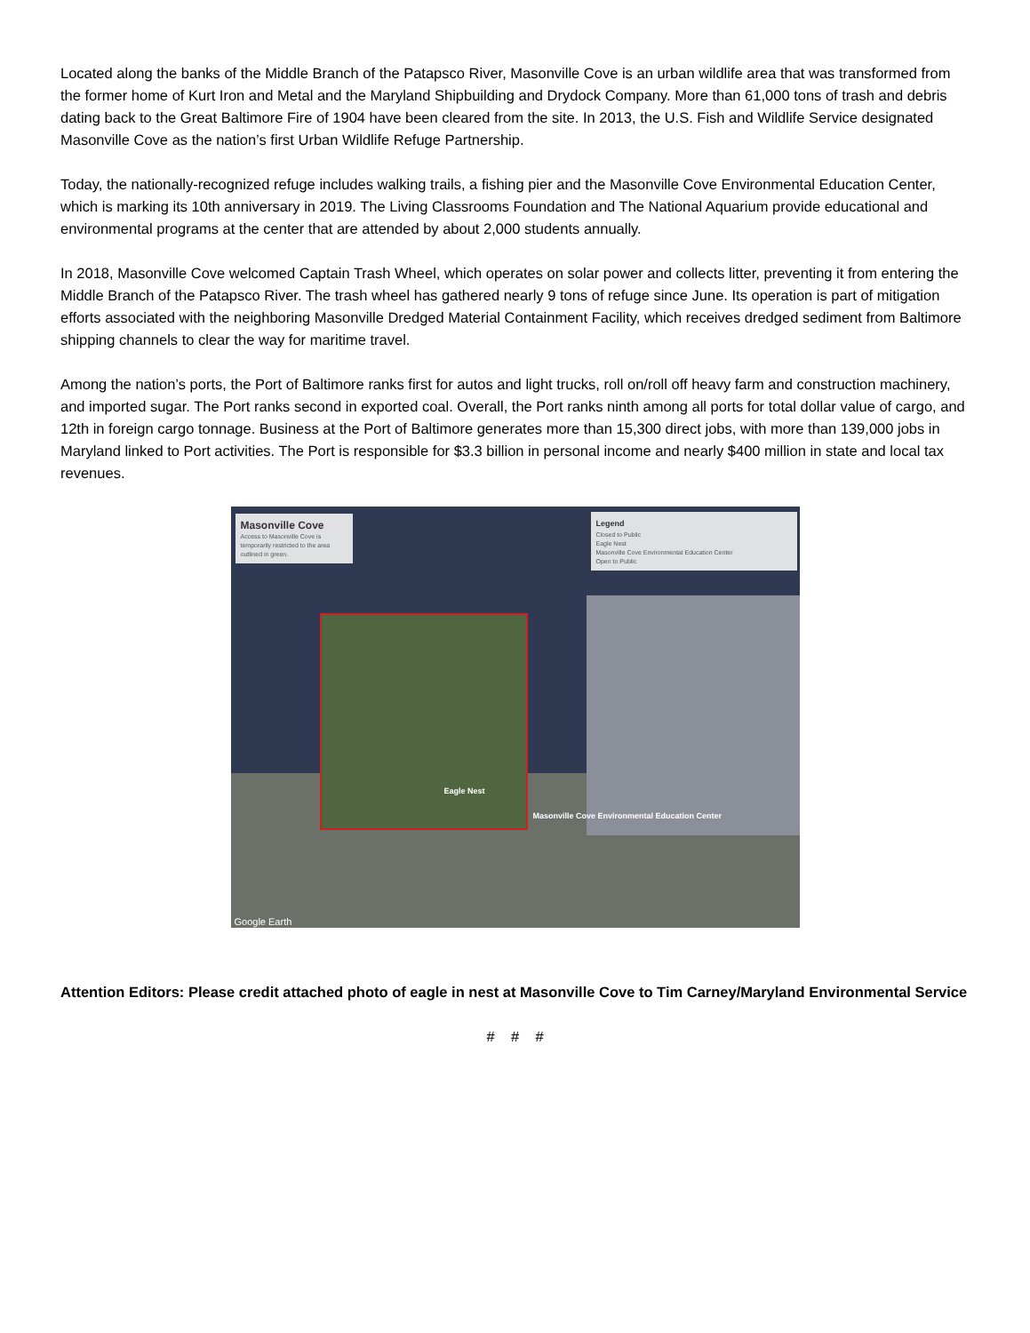Located along the banks of the Middle Branch of the Patapsco River, Masonville Cove is an urban wildlife area that was transformed from the former home of Kurt Iron and Metal and the Maryland Shipbuilding and Drydock Company. More than 61,000 tons of trash and debris dating back to the Great Baltimore Fire of 1904 have been cleared from the site. In 2013, the U.S. Fish and Wildlife Service designated Masonville Cove as the nation’s first Urban Wildlife Refuge Partnership.
Today, the nationally-recognized refuge includes walking trails, a fishing pier and the Masonville Cove Environmental Education Center, which is marking its 10th anniversary in 2019. The Living Classrooms Foundation and The National Aquarium provide educational and environmental programs at the center that are attended by about 2,000 students annually.
In 2018, Masonville Cove welcomed Captain Trash Wheel, which operates on solar power and collects litter, preventing it from entering the Middle Branch of the Patapsco River. The trash wheel has gathered nearly 9 tons of refuge since June. Its operation is part of mitigation efforts associated with the neighboring Masonville Dredged Material Containment Facility, which receives dredged sediment from Baltimore shipping channels to clear the way for maritime travel.
Among the nation’s ports, the Port of Baltimore ranks first for autos and light trucks, roll on/roll off heavy farm and construction machinery, and imported sugar. The Port ranks second in exported coal. Overall, the Port ranks ninth among all ports for total dollar value of cargo, and 12th in foreign cargo tonnage. Business at the Port of Baltimore generates more than 15,300 direct jobs, with more than 139,000 jobs in Maryland linked to Port activities. The Port is responsible for $3.3 billion in personal income and nearly $400 million in state and local tax revenues.
Masonville Cove
Access to Masonville Cove is temporarily restricted to the area outlined in green.
Legend
Closed to Public
Eagle Nest
Masonville Cove Environmental Education Center
Open to Public
Eagle Nest
Masonville Cove Environmental Education Center
Google Earth
Attention Editors: Please credit attached photo of eagle in nest at Masonville Cove to Tim Carney/Maryland Environmental Service
# # #